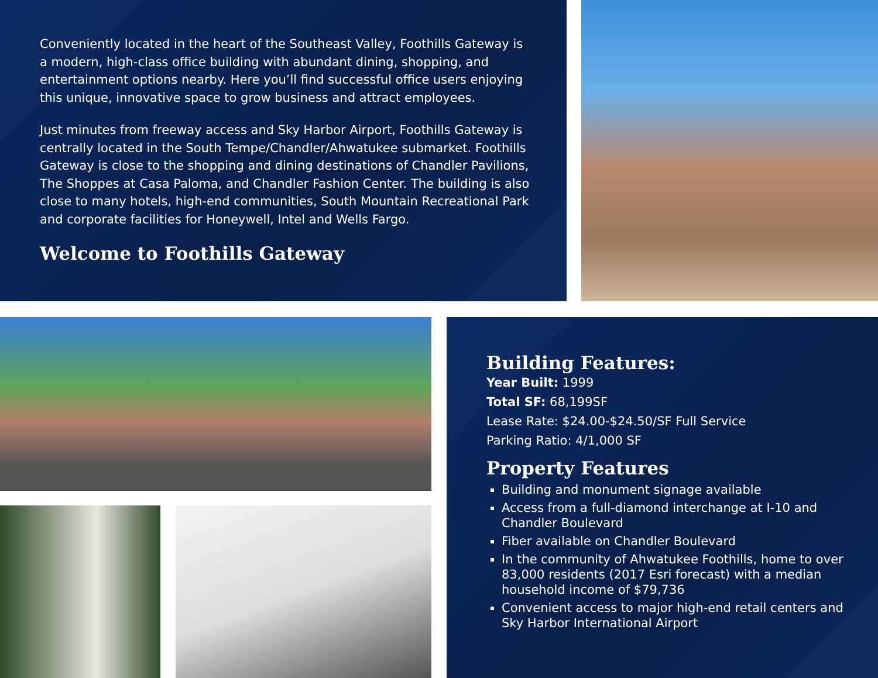Conveniently located in the heart of the Southeast Valley, Foothills Gateway is a modern, high-class office building with abundant dining, shopping, and entertainment options nearby. Here you’ll find successful office users enjoying this unique, innovative space to grow business and attract employees.
Just minutes from freeway access and Sky Harbor Airport, Foothills Gateway is centrally located in the South Tempe/Chandler/Ahwatukee submarket. Foothills Gateway is close to the shopping and dining destinations of Chandler Pavilions, The Shoppes at Casa Paloma, and Chandler Fashion Center. The building is also close to many hotels, high-end communities, South Mountain Recreational Park and corporate facilities for Honeywell, Intel and Wells Fargo.
Welcome to Foothills Gateway
Building Features:
Year Built: 1999
Total SF: 68,199SF
Lease Rate: $24.00-$24.50/SF Full Service
Parking Ratio: 4/1,000 SF
Property Features
Building and monument signage available
Access from a full-diamond interchange at I-10 and Chandler Boulevard
Fiber available on Chandler Boulevard
In the community of Ahwatukee Foothills, home to over 83,000 residents (2017 Esri forecast) with a median household income of $79,736
Convenient access to major high-end retail centers and Sky Harbor International Airport